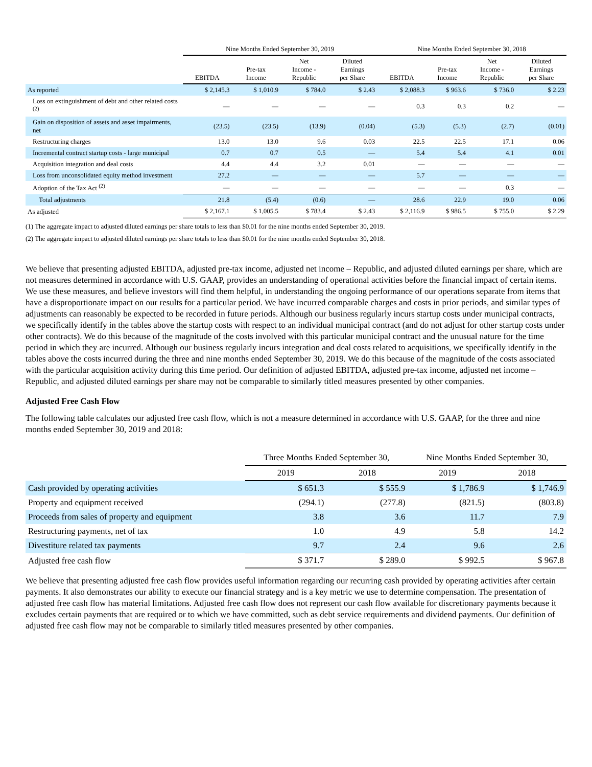| | Nine Months Ended September 30, 2019 | | | | Nine Months Ended September 30, 2018 | | | |
| --- | --- | --- | --- | --- | --- | --- | --- | --- |
| | EBITDA | Pre-tax Income | Net Income - Republic | Diluted Earnings per Share | EBITDA | Pre-tax Income | Net Income - Republic | Diluted Earnings per Share |
| As reported | $ 2,145.3 | $ 1,010.9 | $ 784.0 | $ 2.43 | $ 2,088.3 | $ 963.6 | $ 736.0 | $ 2.23 |
| Loss on extinguishment of debt and other related costs <sup>(2)</sup> | — | — | — | — | 0.3 | 0.3 | 0.2 | — |
| Gain on disposition of assets and asset impairments, net | (23.5) | (23.5) | (13.9) | (0.04) | (5.3) | (5.3) | (2.7) | (0.01) |
| Restructuring charges | 13.0 | 13.0 | 9.6 | 0.03 | 22.5 | 22.5 | 17.1 | 0.06 |
| Incremental contract startup costs - large municipal | 0.7 | 0.7 | 0.5 | — | 5.4 | 5.4 | 4.1 | 0.01 |
| Acquisition integration and deal costs | 4.4 | 4.4 | 3.2 | 0.01 | — | — | — | — |
| Loss from unconsolidated equity method investment | 27.2 | — | — | — | 5.7 | — | — | — |
| Adoption of the Tax Act <sup>(2)</sup> | — | — | — | — | — | — | 0.3 | — |
| Total adjustments | 21.8 | (5.4) | (0.6) | — | 28.6 | 22.9 | 19.0 | 0.06 |
| As adjusted | $ 2,167.1 | $ 1,005.5 | $ 783.4 | $ 2.43 | $ 2,116.9 | $ 986.5 | $ 755.0 | $ 2.29 |
(1) The aggregate impact to adjusted diluted earnings per share totals to less than $0.01 for the nine months ended September 30, 2019.
(2) The aggregate impact to adjusted diluted earnings per share totals to less than $0.01 for the nine months ended September 30, 2018.
We believe that presenting adjusted EBITDA, adjusted pre-tax income, adjusted net income – Republic, and adjusted diluted earnings per share, which are not measures determined in accordance with U.S. GAAP, provides an understanding of operational activities before the financial impact of certain items. We use these measures, and believe investors will find them helpful, in understanding the ongoing performance of our operations separate from items that have a disproportionate impact on our results for a particular period. We have incurred comparable charges and costs in prior periods, and similar types of adjustments can reasonably be expected to be recorded in future periods. Although our business regularly incurs startup costs under municipal contracts, we specifically identify in the tables above the startup costs with respect to an individual municipal contract (and do not adjust for other startup costs under other contracts). We do this because of the magnitude of the costs involved with this particular municipal contract and the unusual nature for the time period in which they are incurred. Although our business regularly incurs integration and deal costs related to acquisitions, we specifically identify in the tables above the costs incurred during the three and nine months ended September 30, 2019. We do this because of the magnitude of the costs associated with the particular acquisition activity during this time period. Our definition of adjusted EBITDA, adjusted pre-tax income, adjusted net income – Republic, and adjusted diluted earnings per share may not be comparable to similarly titled measures presented by other companies.
Adjusted Free Cash Flow
The following table calculates our adjusted free cash flow, which is not a measure determined in accordance with U.S. GAAP, for the three and nine months ended September 30, 2019 and 2018:
| | Three Months Ended September 30, | | Nine Months Ended September 30, | |
| --- | --- | --- | --- | --- |
| | 2019 | 2018 | 2019 | 2018 |
| Cash provided by operating activities | $ 651.3 | $ 555.9 | $ 1,786.9 | $ 1,746.9 |
| Property and equipment received | (294.1) | (277.8) | (821.5) | (803.8) |
| Proceeds from sales of property and equipment | 3.8 | 3.6 | 11.7 | 7.9 |
| Restructuring payments, net of tax | 1.0 | 4.9 | 5.8 | 14.2 |
| Divestiture related tax payments | 9.7 | 2.4 | 9.6 | 2.6 |
| Adjusted free cash flow | $ 371.7 | $ 289.0 | $ 992.5 | $ 967.8 |
We believe that presenting adjusted free cash flow provides useful information regarding our recurring cash provided by operating activities after certain payments. It also demonstrates our ability to execute our financial strategy and is a key metric we use to determine compensation. The presentation of adjusted free cash flow has material limitations. Adjusted free cash flow does not represent our cash flow available for discretionary payments because it excludes certain payments that are required or to which we have committed, such as debt service requirements and dividend payments. Our definition of adjusted free cash flow may not be comparable to similarly titled measures presented by other companies.